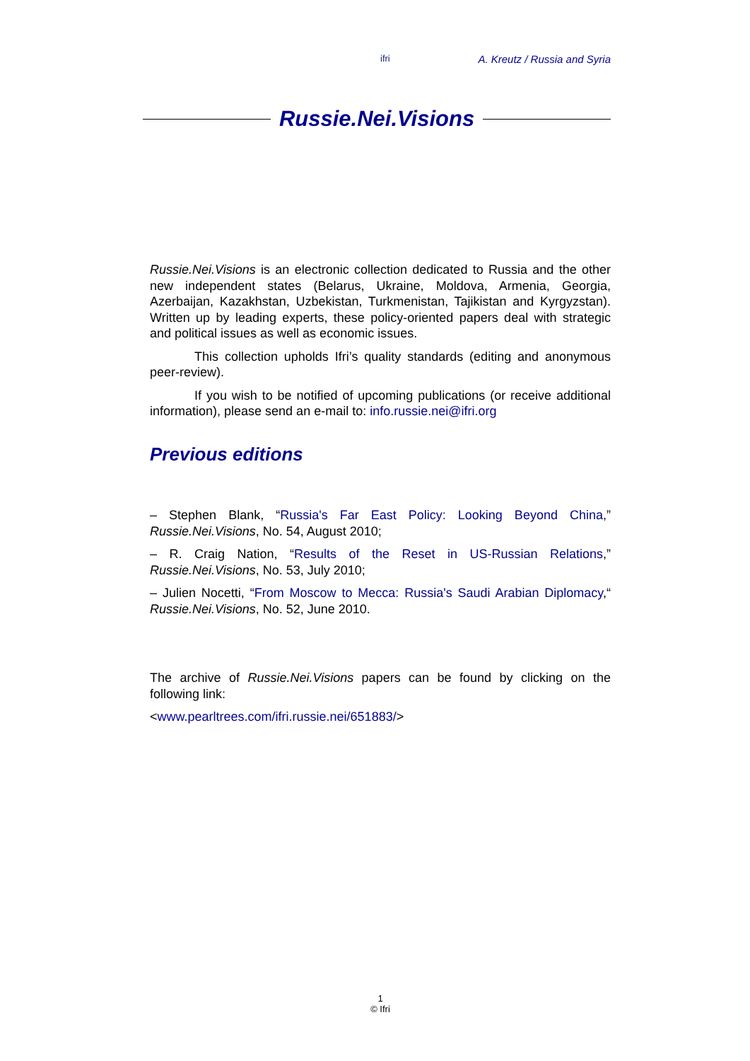ifri A. Kreutz / Russia and Syria
Russie.Nei.Visions
Russie.Nei.Visions is an electronic collection dedicated to Russia and the other new independent states (Belarus, Ukraine, Moldova, Armenia, Georgia, Azerbaijan, Kazakhstan, Uzbekistan, Turkmenistan, Tajikistan and Kyrgyzstan). Written up by leading experts, these policy-oriented papers deal with strategic and political issues as well as economic issues.
This collection upholds Ifri’s quality standards (editing and anonymous peer-review).
If you wish to be notified of upcoming publications (or receive additional information), please send an e-mail to: info.russie.nei@ifri.org
Previous editions
– Stephen Blank, “Russia's Far East Policy: Looking Beyond China,” Russie.Nei.Visions, No. 54, August 2010;
– R. Craig Nation, “Results of the Reset in US-Russian Relations,” Russie.Nei.Visions, No. 53, July 2010;
– Julien Nocetti, “From Moscow to Mecca: Russia's Saudi Arabian Diplomacy,“ Russie.Nei.Visions, No. 52, June 2010.
The archive of Russie.Nei.Visions papers can be found by clicking on the following link:
<www.pearltrees.com/ifri.russie.nei/651883/>
1
© Ifri